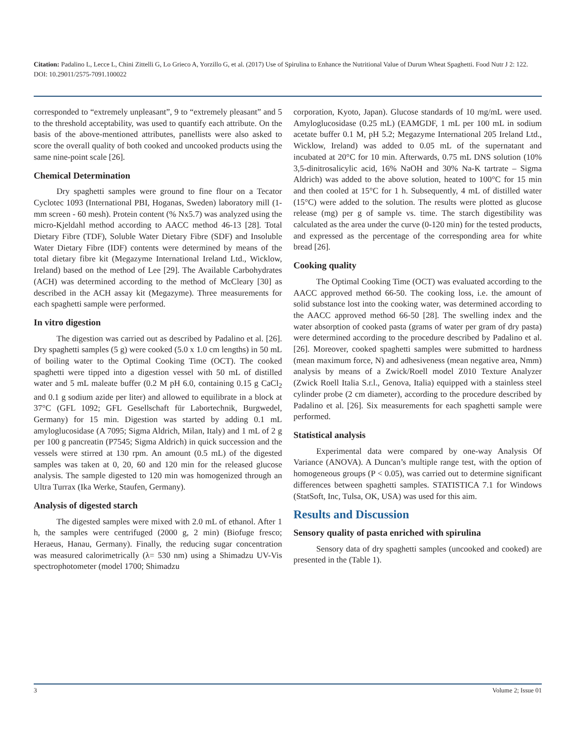Citation: Padalino L, Lecce L, Chini Zittelli G, Lo Grieco A, Yorzillo G, et al. (2017) Use of Spirulina to Enhance the Nutritional Value of Durum Wheat Spaghetti. Food Nutr J 2: 122. DOI: 10.29011/2575-7091.100022
corresponded to “extremely unpleasant”, 9 to “extremely pleasant” and 5 to the threshold acceptability, was used to quantify each attribute. On the basis of the above-mentioned attributes, panellists were also asked to score the overall quality of both cooked and uncooked products using the same nine-point scale [26].
Chemical Determination
Dry spaghetti samples were ground to fine flour on a Tecator Cyclotec 1093 (International PBI, Hoganas, Sweden) laboratory mill (1-mm screen - 60 mesh). Protein content (% Nx5.7) was analyzed using the micro-Kjeldahl method according to AACC method 46-13 [28]. Total Dietary Fibre (TDF), Soluble Water Dietary Fibre (SDF) and Insoluble Water Dietary Fibre (IDF) contents were determined by means of the total dietary fibre kit (Megazyme International Ireland Ltd., Wicklow, Ireland) based on the method of Lee [29]. The Available Carbohydrates (ACH) was determined according to the method of McCleary [30] as described in the ACH assay kit (Megazyme). Three measurements for each spaghetti sample were performed.
In vitro digestion
The digestion was carried out as described by Padalino et al. [26]. Dry spaghetti samples (5 g) were cooked (5.0 x 1.0 cm lengths) in 50 mL of boiling water to the Optimal Cooking Time (OCT). The cooked spaghetti were tipped into a digestion vessel with 50 mL of distilled water and 5 mL maleate buffer (0.2 M pH 6.0, containing 0.15 g CaCl<sub>2</sub> and 0.1 g sodium azide per liter) and allowed to equilibrate in a block at 37°C (GFL 1092; GFL Gesellschaft für Labortechnik, Burgwedel, Germany) for 15 min. Digestion was started by adding 0.1 mL amyloglucosidase (A 7095; Sigma Aldrich, Milan, Italy) and 1 mL of 2 g per 100 g pancreatin (P7545; Sigma Aldrich) in quick succession and the vessels were stirred at 130 rpm. An amount (0.5 mL) of the digested samples was taken at 0, 20, 60 and 120 min for the released glucose analysis. The sample digested to 120 min was homogenized through an Ultra Turrax (Ika Werke, Staufen, Germany).
Analysis of digested starch
The digested samples were mixed with 2.0 mL of ethanol. After 1 h, the samples were centrifuged (2000 g, 2 min) (Biofuge fresco; Heraeus, Hanau, Germany). Finally, the reducing sugar concentration was measured calorimetrically (λ= 530 nm) using a Shimadzu UV-Vis spectrophotometer (model 1700; Shimadzu
corporation, Kyoto, Japan). Glucose standards of 10 mg/mL were used. Amyloglucosidase (0.25 mL) (EAMGDF, 1 mL per 100 mL in sodium acetate buffer 0.1 M, pH 5.2; Megazyme International 205 Ireland Ltd., Wicklow, Ireland) was added to 0.05 mL of the supernatant and incubated at 20°C for 10 min. Afterwards, 0.75 mL DNS solution (10% 3,5-dinitrosalicylic acid, 16% NaOH and 30% Na-K tartrate – Sigma Aldrich) was added to the above solution, heated to 100°C for 15 min and then cooled at 15°C for 1 h. Subsequently, 4 mL of distilled water (15°C) were added to the solution. The results were plotted as glucose release (mg) per g of sample vs. time. The starch digestibility was calculated as the area under the curve (0-120 min) for the tested products, and expressed as the percentage of the corresponding area for white bread [26].
Cooking quality
The Optimal Cooking Time (OCT) was evaluated according to the AACC approved method 66-50. The cooking loss, i.e. the amount of solid substance lost into the cooking water, was determined according to the AACC approved method 66-50 [28]. The swelling index and the water absorption of cooked pasta (grams of water per gram of dry pasta) were determined according to the procedure described by Padalino et al. [26]. Moreover, cooked spaghetti samples were submitted to hardness (mean maximum force, N) and adhesiveness (mean negative area, Nmm) analysis by means of a Zwick/Roell model Z010 Texture Analyzer (Zwick Roell Italia S.r.l., Genova, Italia) equipped with a stainless steel cylinder probe (2 cm diameter), according to the procedure described by Padalino et al. [26]. Six measurements for each spaghetti sample were performed.
Statistical analysis
Experimental data were compared by one-way Analysis Of Variance (ANOVA). A Duncan’s multiple range test, with the option of homogeneous groups (P < 0.05), was carried out to determine significant differences between spaghetti samples. STATISTICA 7.1 for Windows (StatSoft, Inc, Tulsa, OK, USA) was used for this aim.
Results and Discussion
Sensory quality of pasta enriched with spirulina
Sensory data of dry spaghetti samples (uncooked and cooked) are presented in the (Table 1).
3 Volume 2; Issue 01